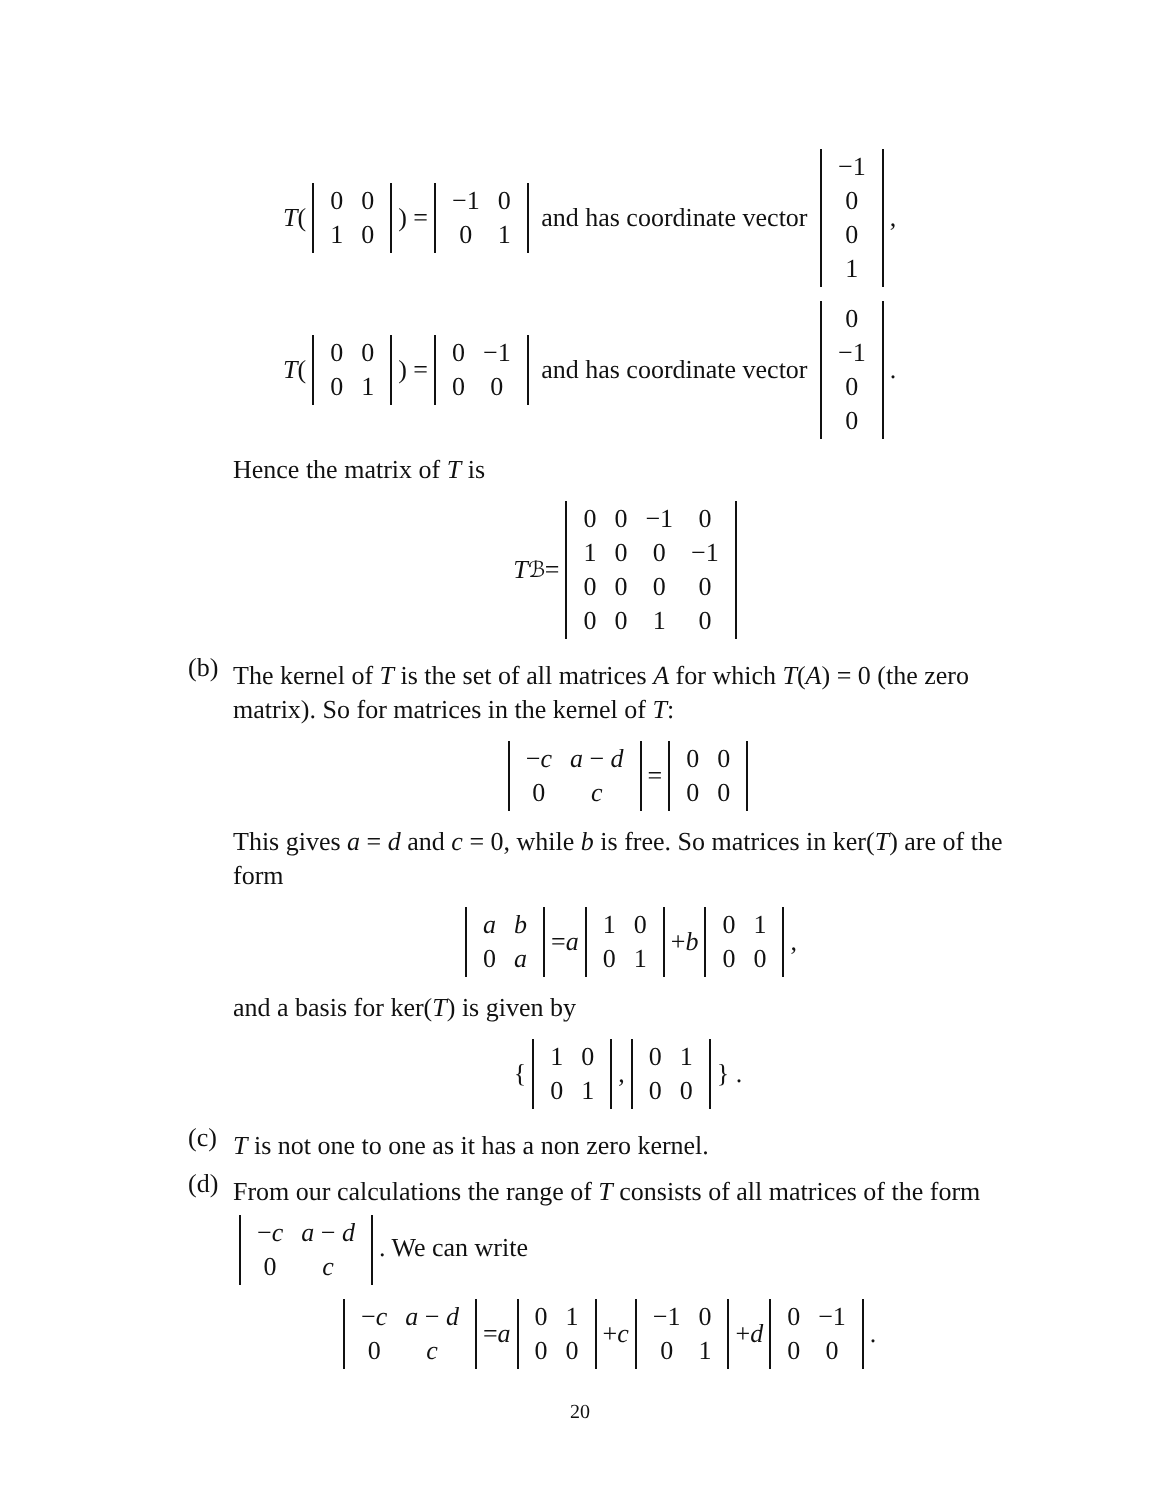T (
| 0 | 0 |
| 1 | 0 |
) =
| −1 | 0 |
| 0 | 1 |
and has coordinate vector
| −1 |
| 0 |
| 0 |
| 1 |
,
T (
| 0 | 0 |
| 0 | 1 |
) =
| 0 | −1 |
| 0 | 0 |
and has coordinate vector
| 0 |
| −1 |
| 0 |
| 0 |
.
Hence the matrix of T is
T<sub>ℬ</sub> =
| 0 | 0 | −1 | 0 |
| 1 | 0 | 0 | −1 |
| 0 | 0 | 0 | 0 |
| 0 | 0 | 1 | 0 |
(b)
The kernel of T is the set of all matrices A for which T(A) = 0 (the zero matrix). So for matrices in the kernel of T:
| − c | a − d |
| 0 | c |
=
| 0 | 0 |
| 0 | 0 |
This gives a = d and c = 0, while b is free. So matrices in ker(T) are of the form
| a | b |
| 0 | a |
= a
| 1 | 0 |
| 0 | 1 |
+ b
| 0 | 1 |
| 0 | 0 |
,
and a basis for ker(T) is given by
{
| 1 | 0 |
| 0 | 1 |
,
| 0 | 1 |
| 0 | 0 |
} .
(c)
T is not one to one as it has a non zero kernel.
(d)
From our calculations the range of T consists of all matrices of the form
| − c | a − d |
| 0 | c |
. We can write
| − c | a − d |
| 0 | c |
= a
| 0 | 1 |
| 0 | 0 |
+ c
| −1 | 0 |
| 0 | 1 |
+ d
| 0 | −1 |
| 0 | 0 |
.
20